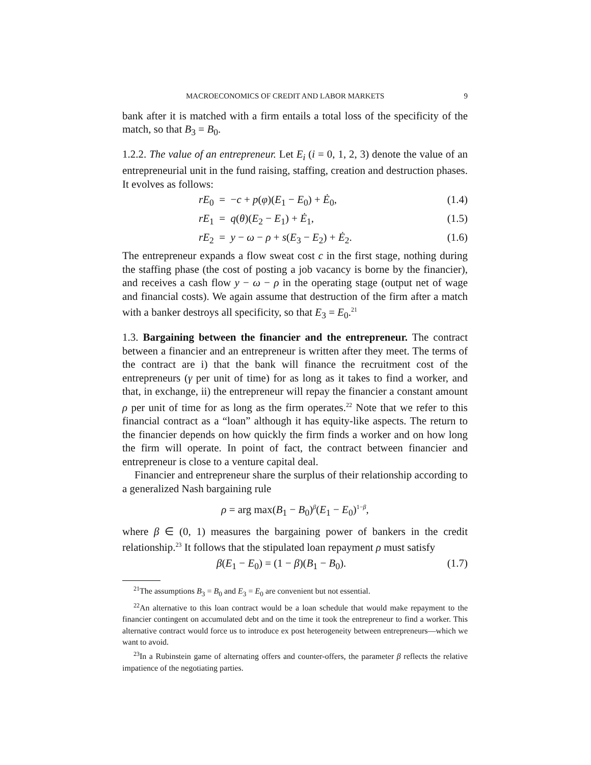MACROECONOMICS OF CREDIT AND LABOR MARKETS 9
bank after it is matched with a firm entails a total loss of the specificity of the match, so that B<sub>3</sub> = B<sub>0</sub>.
1.2.2. The value of an entrepreneur. Let E<sub>i</sub> (i = 0, 1, 2, 3) denote the value of an entrepreneurial unit in the fund raising, staffing, creation and destruction phases. It evolves as follows:
rE<sub>0</sub> = −c + p(φ)(E<sub>1</sub> − E<sub>0</sub>) + Ė<sub>0</sub>, (1.4)
rE<sub>1</sub> = q(θ)(E<sub>2</sub> − E<sub>1</sub>) + Ė<sub>1</sub>, (1.5)
rE<sub>2</sub> = y − ω − ρ + s(E<sub>3</sub> − E<sub>2</sub>) + Ė<sub>2</sub>. (1.6)
The entrepreneur expands a flow sweat cost c in the first stage, nothing during the staffing phase (the cost of posting a job vacancy is borne by the financier), and receives a cash flow y − ω − ρ in the operating stage (output net of wage and financial costs). We again assume that destruction of the firm after a match with a banker destroys all specificity, so that E<sub>3</sub> = E<sub>0</sub>.<sup>21</sup>
1.3. Bargaining between the financier and the entrepreneur. The contract between a financier and an entrepreneur is written after they meet. The terms of the contract are i) that the bank will finance the recruitment cost of the entrepreneurs (γ per unit of time) for as long as it takes to find a worker, and that, in exchange, ii) the entrepreneur will repay the financier a constant amount ρ per unit of time for as long as the firm operates.<sup>22</sup> Note that we refer to this financial contract as a “loan” although it has equity-like aspects. The return to the financier depends on how quickly the firm finds a worker and on how long the firm will operate. In point of fact, the contract between financier and entrepreneur is close to a venture capital deal.
Financier and entrepreneur share the surplus of their relationship according to a generalized Nash bargaining rule
ρ = arg max(B<sub>1</sub> − B<sub>0</sub>)<sup>β</sup>(E<sub>1</sub> − E<sub>0</sub>)<sup>1−β</sup>,
where β ∈ (0, 1) measures the bargaining power of bankers in the credit relationship.<sup>23</sup> It follows that the stipulated loan repayment ρ must satisfy
β(E<sub>1</sub> − E<sub>0</sub>) = (1 − β)(B<sub>1</sub> − B<sub>0</sub>). (1.7)
<sup>21</sup> The assumptions B<sub>3</sub> = B<sub>0</sub> and E<sub>3</sub> = E<sub>0</sub> are convenient but not essential.
<sup>22</sup> An alternative to this loan contract would be a loan schedule that would make repayment to the financier contingent on accumulated debt and on the time it took the entrepreneur to find a worker. This alternative contract would force us to introduce ex post heterogeneity between entrepreneurs—which we want to avoid.
<sup>23</sup> In a Rubinstein game of alternating offers and counter-offers, the parameter β reflects the relative impatience of the negotiating parties.